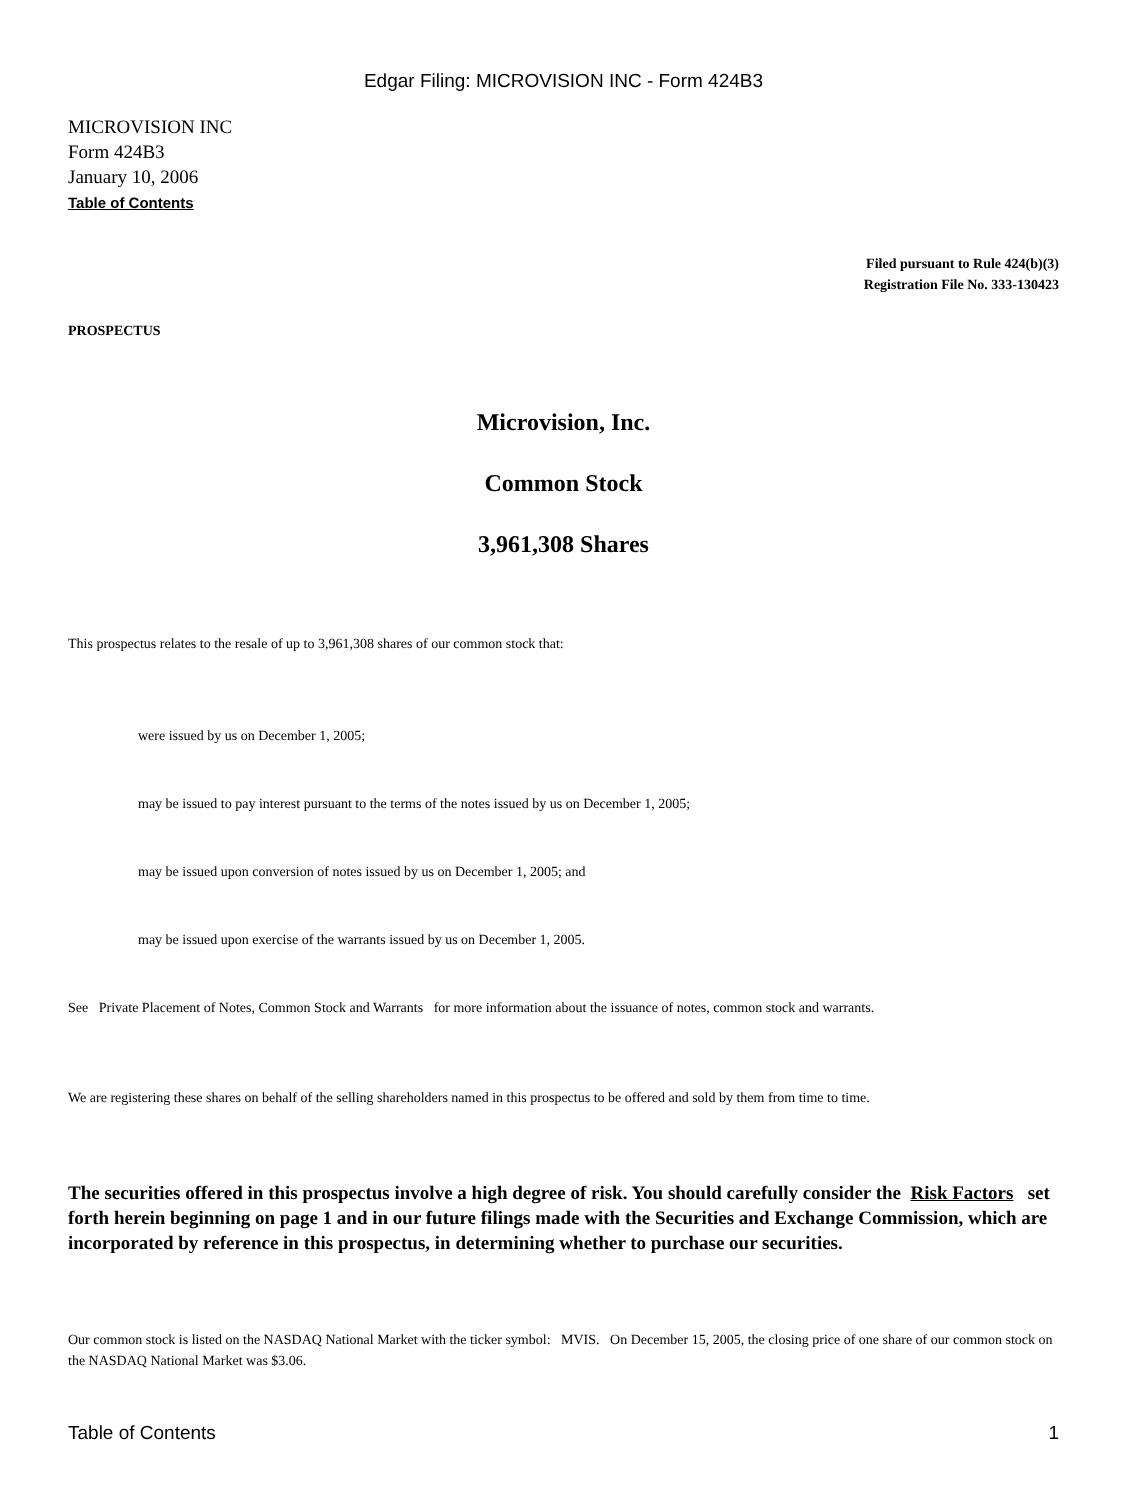Edgar Filing: MICROVISION INC - Form 424B3
MICROVISION INC
Form 424B3
January 10, 2006
Table of Contents
Filed pursuant to Rule 424(b)(3)
Registration File No. 333-130423
PROSPECTUS
Microvision, Inc.
Common Stock
3,961,308 Shares
This prospectus relates to the resale of up to 3,961,308 shares of our common stock that:
were issued by us on December 1, 2005;
may be issued to pay interest pursuant to the terms of the notes issued by us on December 1, 2005;
may be issued upon conversion of notes issued by us on December 1, 2005; and
may be issued upon exercise of the warrants issued by us on December 1, 2005.
See Private Placement of Notes, Common Stock and Warrants for more information about the issuance of notes, common stock and warrants.
We are registering these shares on behalf of the selling shareholders named in this prospectus to be offered and sold by them from time to time.
The securities offered in this prospectus involve a high degree of risk. You should carefully consider the Risk Factors set forth herein beginning on page 1 and in our future filings made with the Securities and Exchange Commission, which are incorporated by reference in this prospectus, in determining whether to purchase our securities.
Our common stock is listed on the NASDAQ National Market with the ticker symbol: MVIS. On December 15, 2005, the closing price of one share of our common stock on the NASDAQ National Market was $3.06.
Table of Contents 1